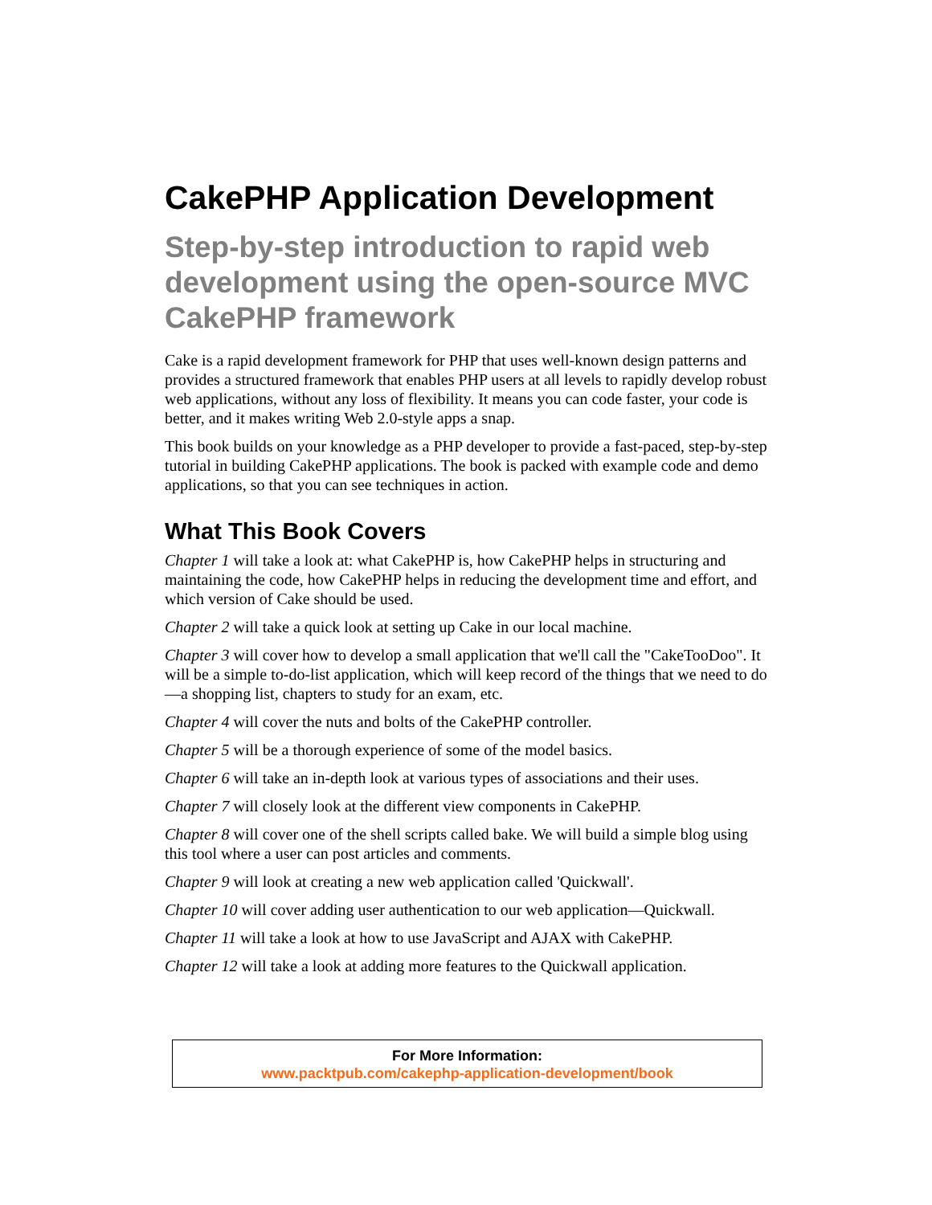CakePHP Application Development
Step-by-step introduction to rapid web development using the open-source MVC CakePHP framework
Cake is a rapid development framework for PHP that uses well-known design patterns and provides a structured framework that enables PHP users at all levels to rapidly develop robust web applications, without any loss of flexibility. It means you can code faster, your code is better, and it makes writing Web 2.0-style apps a snap.
This book builds on your knowledge as a PHP developer to provide a fast-paced, step-by-step tutorial in building CakePHP applications. The book is packed with example code and demo applications, so that you can see techniques in action.
What This Book Covers
Chapter 1 will take a look at: what CakePHP is, how CakePHP helps in structuring and maintaining the code, how CakePHP helps in reducing the development time and effort, and which version of Cake should be used.
Chapter 2 will take a quick look at setting up Cake in our local machine.
Chapter 3 will cover how to develop a small application that we'll call the "CakeTooDoo". It will be a simple to-do-list application, which will keep record of the things that we need to do—a shopping list, chapters to study for an exam, etc.
Chapter 4 will cover the nuts and bolts of the CakePHP controller.
Chapter 5 will be a thorough experience of some of the model basics.
Chapter 6 will take an in-depth look at various types of associations and their uses.
Chapter 7 will closely look at the different view components in CakePHP.
Chapter 8 will cover one of the shell scripts called bake. We will build a simple blog using this tool where a user can post articles and comments.
Chapter 9 will look at creating a new web application called 'Quickwall'.
Chapter 10 will cover adding user authentication to our web application—Quickwall.
Chapter 11 will take a look at how to use JavaScript and AJAX with CakePHP.
Chapter 12 will take a look at adding more features to the Quickwall application.
For More Information:
www.packtpub.com/cakephp-application-development/book